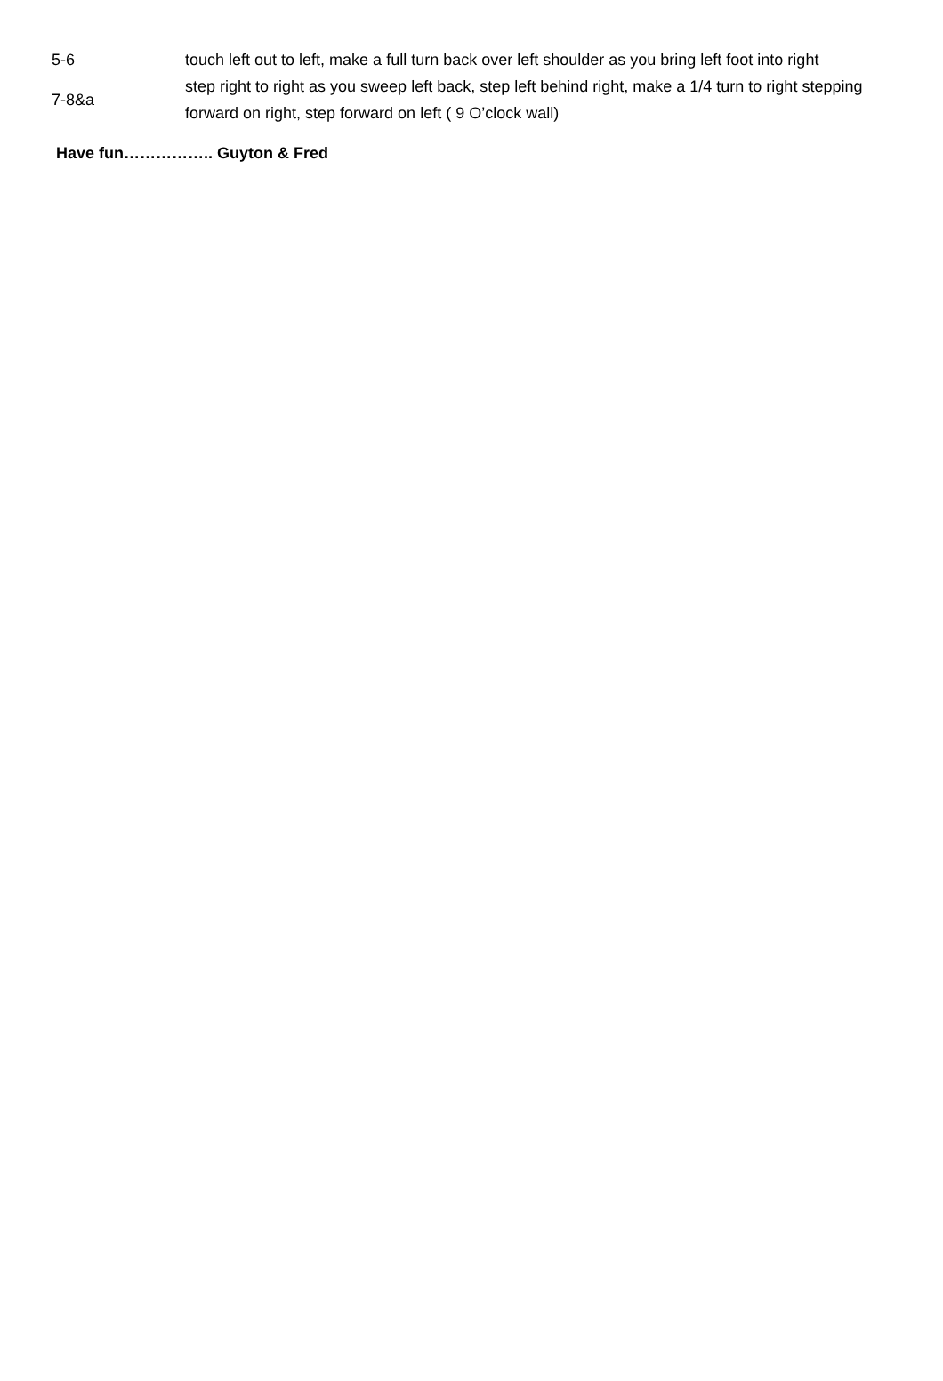| 5-6 | touch left out to left, make a full turn back over left shoulder as you bring left foot into right |
| 7-8&a | step right to right as you sweep left back, step left behind right, make a 1/4 turn to right stepping forward on right, step forward on left ( 9 O’clock wall) |
Have fun…………….. Guyton & Fred